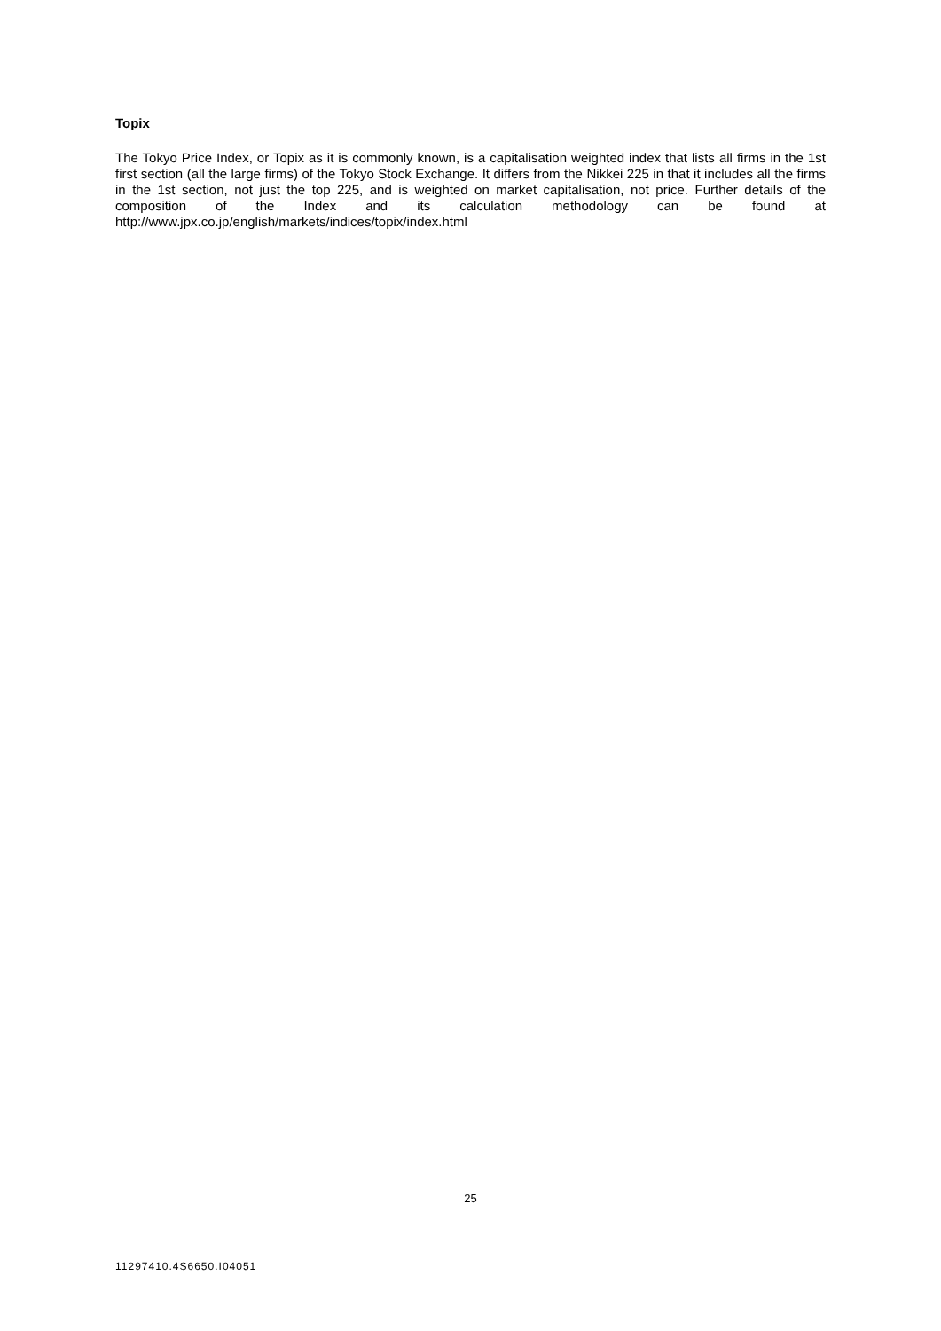Topix
The Tokyo Price Index, or Topix as it is commonly known, is a capitalisation weighted index that lists all firms in the 1st first section (all the large firms) of the Tokyo Stock Exchange. It differs from the Nikkei 225 in that it includes all the firms in the 1st section, not just the top 225, and is weighted on market capitalisation, not price. Further details of the composition of the Index and its calculation methodology can be found at http://www.jpx.co.jp/english/markets/indices/topix/index.html
25
11297410.4S6650.I04051